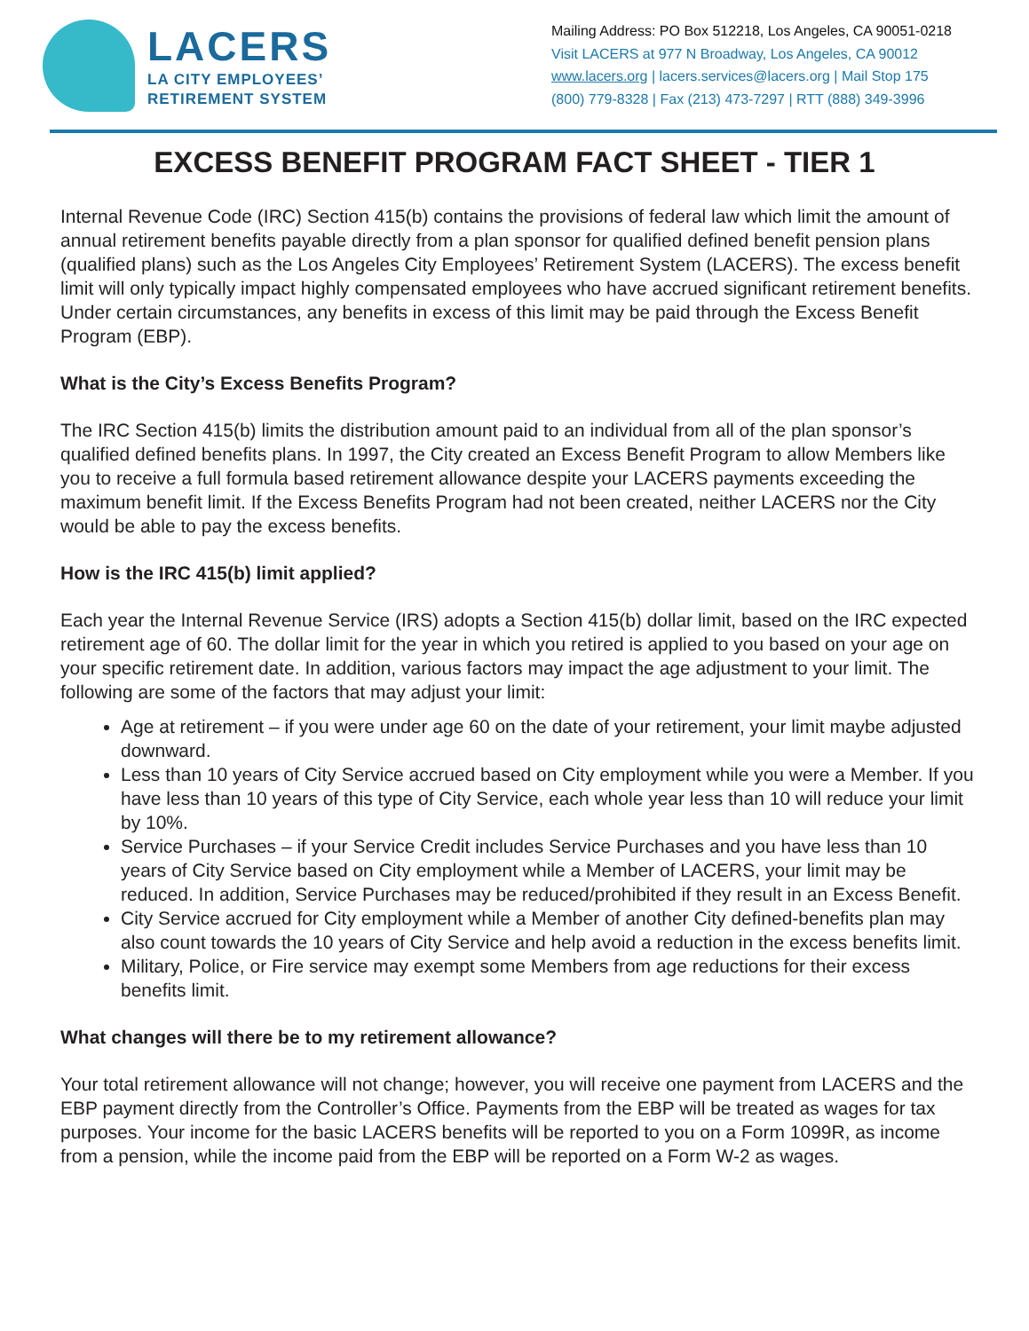LACERS
LA CITY EMPLOYEES’
RETIREMENT SYSTEM
Mailing Address: PO Box 512218, Los Angeles, CA 90051-0218
Visit LACERS at 977 N Broadway, Los Angeles, CA 90012
www.lacers.org | lacers.services@lacers.org | Mail Stop 175
(800) 779-8328 | Fax (213) 473-7297 | RTT (888) 349-3996
EXCESS BENEFIT PROGRAM FACT SHEET - TIER 1
Internal Revenue Code (IRC) Section 415(b) contains the provisions of federal law which limit the amount of annual retirement benefits payable directly from a plan sponsor for qualified defined benefit pension plans (qualified plans) such as the Los Angeles City Employees’ Retirement System (LACERS). The excess benefit limit will only typically impact highly compensated employees who have accrued significant retirement benefits. Under certain circumstances, any benefits in excess of this limit may be paid through the Excess Benefit Program (EBP).
What is the City’s Excess Benefits Program?
The IRC Section 415(b) limits the distribution amount paid to an individual from all of the plan sponsor’s qualified defined benefits plans. In 1997, the City created an Excess Benefit Program to allow Members like you to receive a full formula based retirement allowance despite your LACERS payments exceeding the maximum benefit limit. If the Excess Benefits Program had not been created, neither LACERS nor the City would be able to pay the excess benefits.
How is the IRC 415(b) limit applied?
Each year the Internal Revenue Service (IRS) adopts a Section 415(b) dollar limit, based on the IRC expected retirement age of 60. The dollar limit for the year in which you retired is applied to you based on your age on your specific retirement date. In addition, various factors may impact the age adjustment to your limit. The following are some of the factors that may adjust your limit:
Age at retirement – if you were under age 60 on the date of your retirement, your limit maybe adjusted downward.
Less than 10 years of City Service accrued based on City employment while you were a Member. If you have less than 10 years of this type of City Service, each whole year less than 10 will reduce your limit by 10%.
Service Purchases – if your Service Credit includes Service Purchases and you have less than 10 years of City Service based on City employment while a Member of LACERS, your limit may be reduced. In addition, Service Purchases may be reduced/prohibited if they result in an Excess Benefit.
City Service accrued for City employment while a Member of another City defined-benefits plan may also count towards the 10 years of City Service and help avoid a reduction in the excess benefits limit.
Military, Police, or Fire service may exempt some Members from age reductions for their excess benefits limit.
What changes will there be to my retirement allowance?
Your total retirement allowance will not change; however, you will receive one payment from LACERS and the EBP payment directly from the Controller’s Office. Payments from the EBP will be treated as wages for tax purposes. Your income for the basic LACERS benefits will be reported to you on a Form 1099R, as income from a pension, while the income paid from the EBP will be reported on a Form W-2 as wages.